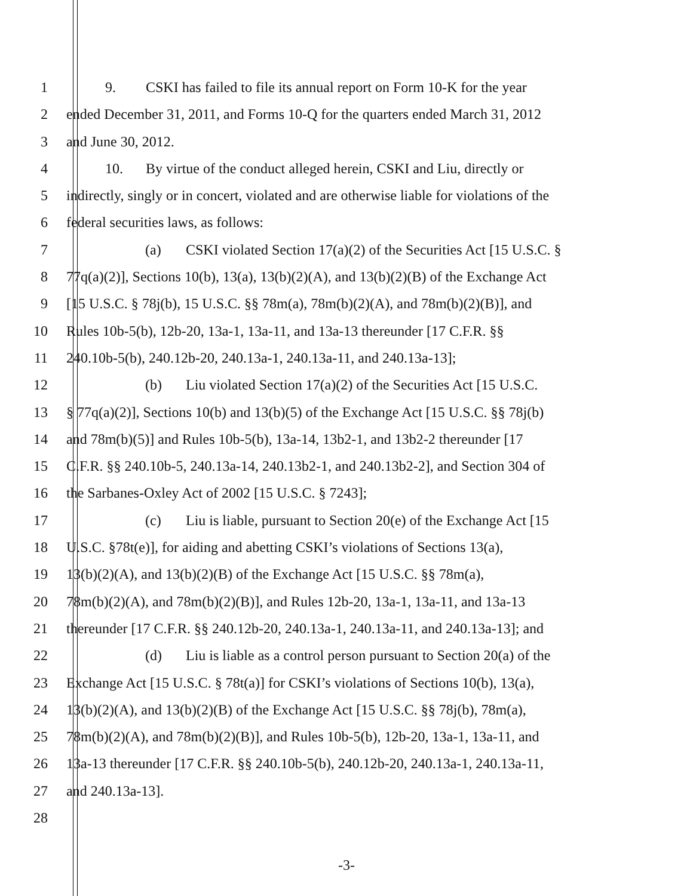1 9. CSKI has failed to file its annual report on Form 10-K for the year
2 ended December 31, 2011, and Forms 10-Q for the quarters ended March 31, 2012
3 and June 30, 2012.
4 10. By virtue of the conduct alleged herein, CSKI and Liu, directly or
5 indirectly, singly or in concert, violated and are otherwise liable for violations of the
6 federal securities laws, as follows:
7 (a) CSKI violated Section 17(a)(2) of the Securities Act [15 U.S.C. §
8 77q(a)(2)], Sections 10(b), 13(a), 13(b)(2)(A), and 13(b)(2)(B) of the Exchange Act
9 [15 U.S.C. § 78j(b), 15 U.S.C. §§ 78m(a), 78m(b)(2)(A), and 78m(b)(2)(B)], and
10 Rules 10b-5(b), 12b-20, 13a-1, 13a-11, and 13a-13 thereunder [17 C.F.R. §§
11 240.10b-5(b), 240.12b-20, 240.13a-1, 240.13a-11, and 240.13a-13];
12 (b) Liu violated Section 17(a)(2) of the Securities Act [15 U.S.C.
13 § 77q(a)(2)], Sections 10(b) and 13(b)(5) of the Exchange Act [15 U.S.C. §§ 78j(b)
14 and 78m(b)(5)] and Rules 10b-5(b), 13a-14, 13b2-1, and 13b2-2 thereunder [17
15 C.F.R. §§ 240.10b-5, 240.13a-14, 240.13b2-1, and 240.13b2-2], and Section 304 of
16 the Sarbanes-Oxley Act of 2002 [15 U.S.C. § 7243];
17 (c) Liu is liable, pursuant to Section 20(e) of the Exchange Act [15
18 U.S.C. §78t(e)], for aiding and abetting CSKI’s violations of Sections 13(a),
19 13(b)(2)(A), and 13(b)(2)(B) of the Exchange Act [15 U.S.C. §§ 78m(a),
20 78m(b)(2)(A), and 78m(b)(2)(B)], and Rules 12b-20, 13a-1, 13a-11, and 13a-13
21 thereunder [17 C.F.R. §§ 240.12b-20, 240.13a-1, 240.13a-11, and 240.13a-13]; and
22 (d) Liu is liable as a control person pursuant to Section 20(a) of the
23 Exchange Act [15 U.S.C. § 78t(a)] for CSKI’s violations of Sections 10(b), 13(a),
24 13(b)(2)(A), and 13(b)(2)(B) of the Exchange Act [15 U.S.C. §§ 78j(b), 78m(a),
25 78m(b)(2)(A), and 78m(b)(2)(B)], and Rules 10b-5(b), 12b-20, 13a-1, 13a-11, and
26 13a-13 thereunder [17 C.F.R. §§ 240.10b-5(b), 240.12b-20, 240.13a-1, 240.13a-11,
27 and 240.13a-13].
28
-3-